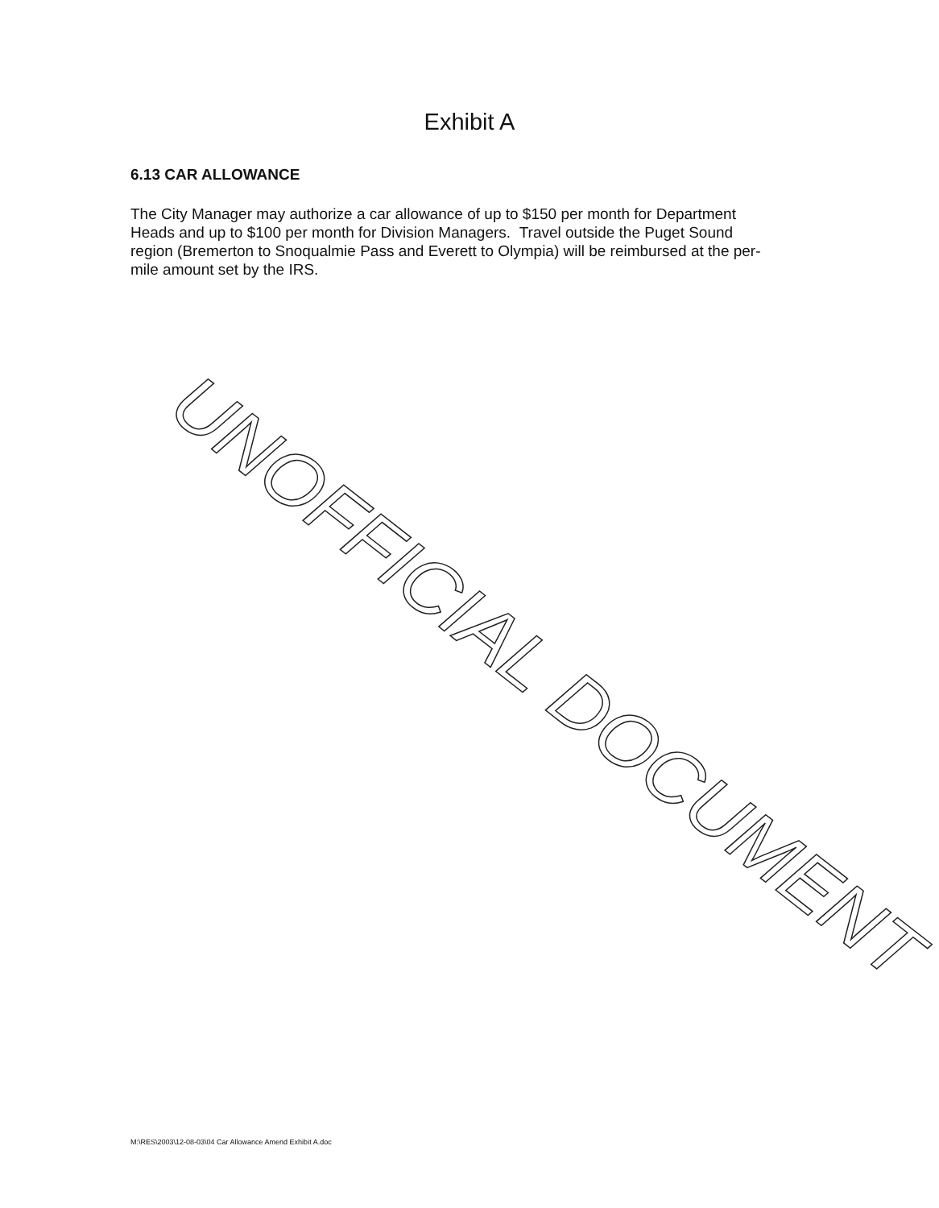Exhibit A
6.13 CAR ALLOWANCE
The City Manager may authorize a car allowance of up to $150 per month for Department Heads and up to $100 per month for Division Managers. Travel outside the Puget Sound region (Bremerton to Snoqualmie Pass and Everett to Olympia) will be reimbursed at the per-mile amount set by the IRS.
UNOFFICIAL DOCUMENT
M:\RES\2003\12-08-03\04 Car Allowance Amend Exhibit A.doc